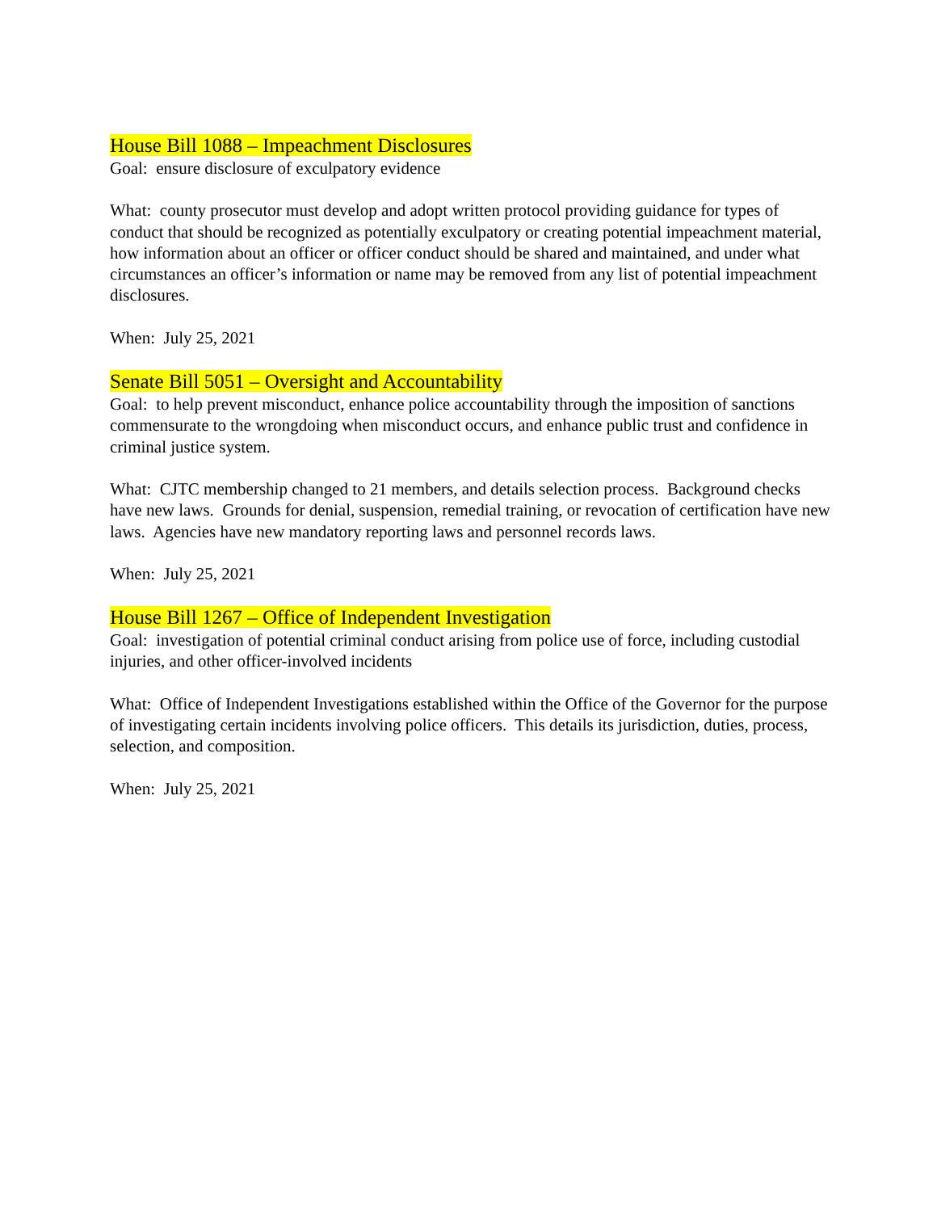House Bill 1088 – Impeachment Disclosures
Goal: ensure disclosure of exculpatory evidence
What: county prosecutor must develop and adopt written protocol providing guidance for types of conduct that should be recognized as potentially exculpatory or creating potential impeachment material, how information about an officer or officer conduct should be shared and maintained, and under what circumstances an officer’s information or name may be removed from any list of potential impeachment disclosures.
When: July 25, 2021
Senate Bill 5051 – Oversight and Accountability
Goal: to help prevent misconduct, enhance police accountability through the imposition of sanctions commensurate to the wrongdoing when misconduct occurs, and enhance public trust and confidence in criminal justice system.
What: CJTC membership changed to 21 members, and details selection process. Background checks have new laws. Grounds for denial, suspension, remedial training, or revocation of certification have new laws. Agencies have new mandatory reporting laws and personnel records laws.
When: July 25, 2021
House Bill 1267 – Office of Independent Investigation
Goal: investigation of potential criminal conduct arising from police use of force, including custodial injuries, and other officer-involved incidents
What: Office of Independent Investigations established within the Office of the Governor for the purpose of investigating certain incidents involving police officers. This details its jurisdiction, duties, process, selection, and composition.
When: July 25, 2021